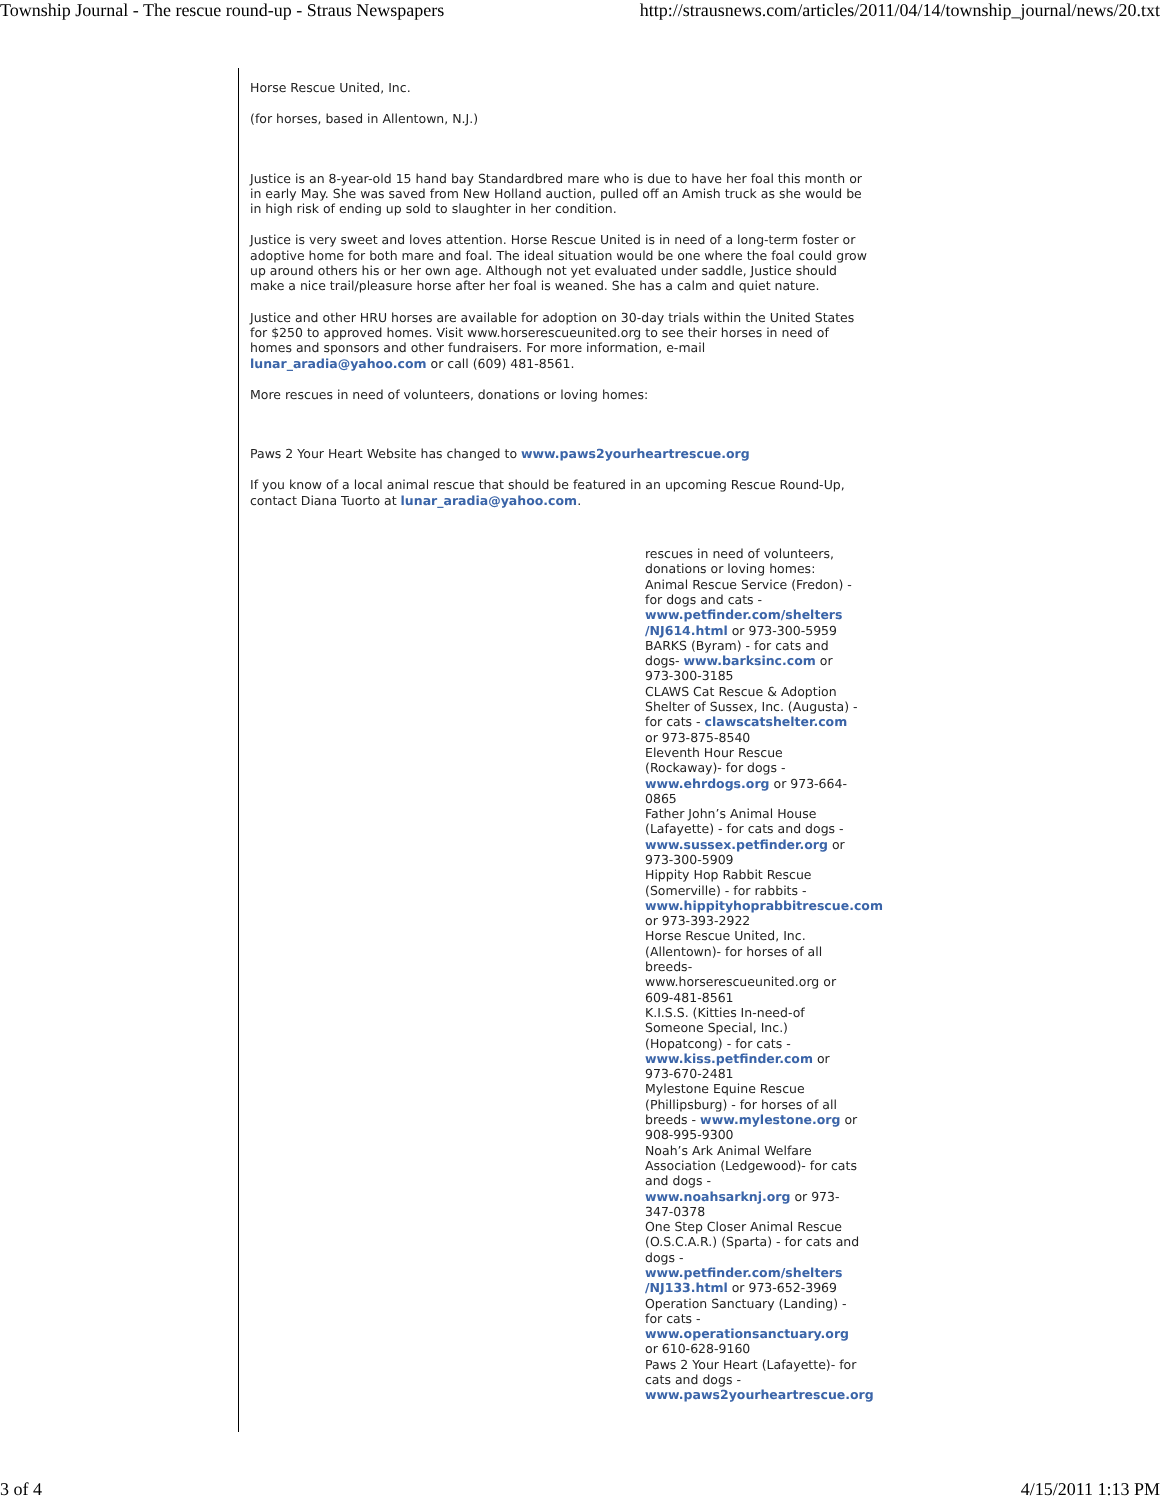Township Journal - The rescue round-up - Straus Newspapers http://strausnews.com/articles/2011/04/14/township_journal/news/20.txt
Horse Rescue United, Inc.
(for horses, based in Allentown, N.J.)
Justice is an 8-year-old 15 hand bay Standardbred mare who is due to have her foal this month or in early May. She was saved from New Holland auction, pulled off an Amish truck as she would be in high risk of ending up sold to slaughter in her condition.
Justice is very sweet and loves attention. Horse Rescue United is in need of a long-term foster or adoptive home for both mare and foal. The ideal situation would be one where the foal could grow up around others his or her own age. Although not yet evaluated under saddle, Justice should make a nice trail/pleasure horse after her foal is weaned. She has a calm and quiet nature.
Justice and other HRU horses are available for adoption on 30-day trials within the United States for $250 to approved homes. Visit www.horserescueunited.org to see their horses in need of homes and sponsors and other fundraisers. For more information, e-mail lunar_aradia@yahoo.com or call (609) 481-8561.
More rescues in need of volunteers, donations or loving homes:
Paws 2 Your Heart Website has changed to www.paws2yourheartrescue.org
If you know of a local animal rescue that should be featured in an upcoming Rescue Round-Up, contact Diana Tuorto at lunar_aradia@yahoo.com.
rescues in need of volunteers, donations or loving homes:
Animal Rescue Service (Fredon) - for dogs and cats - www.petfinder.com/shelters /NJ614.html or 973-300-5959
BARKS (Byram) - for cats and dogs- www.barksinc.com or 973-300-3185
CLAWS Cat Rescue & Adoption Shelter of Sussex, Inc. (Augusta) - for cats - clawscatshelter.com or 973-875-8540
Eleventh Hour Rescue (Rockaway)- for dogs - www.ehrdogs.org or 973-664-0865
Father John’s Animal House (Lafayette) - for cats and dogs - www.sussex.petfinder.org or 973-300-5909
Hippity Hop Rabbit Rescue (Somerville) - for rabbits - www.hippityhoprabbitrescue.com or 973-393-2922
Horse Rescue United, Inc. (Allentown)- for horses of all breeds- www.horserescueunited.org or 609-481-8561
K.I.S.S. (Kitties In-need-of Someone Special, Inc.) (Hopatcong) - for cats - www.kiss.petfinder.com or 973-670-2481
Mylestone Equine Rescue (Phillipsburg) - for horses of all breeds - www.mylestone.org or 908-995-9300
Noah’s Ark Animal Welfare Association (Ledgewood)- for cats and dogs - www.noahsarknj.org or 973-347-0378
One Step Closer Animal Rescue (O.S.C.A.R.) (Sparta) - for cats and dogs - www.petfinder.com/shelters /NJ133.html or 973-652-3969
Operation Sanctuary (Landing) - for cats - www.operationsanctuary.org or 610-628-9160
Paws 2 Your Heart (Lafayette)- for cats and dogs - www.paws2yourheartrescue.org
3 of 4 4/15/2011 1:13 PM